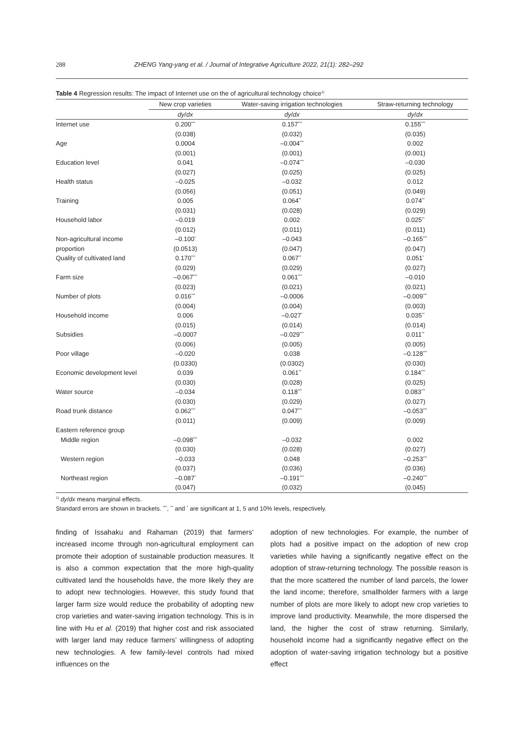288 ZHENG Yang-yang et al. / Journal of Integrative Agriculture 2022, 21(1): 282–292
Table 4 Regression results: The impact of Internet use on the of agricultural technology choice<sup>1)</sup>
| | New crop varieties | Water-saving irrigation technologies | Straw-returning technology |
| --- | --- | --- | --- |
| | dy / dx | dy / dx | dy / dx |
| Internet use | 0.200<sup>***</sup> | 0.157<sup>***</sup> | 0.155<sup>***</sup> |
| | (0.038) | (0.032) | (0.035) |
| Age | 0.0004 | –0.004<sup>***</sup> | 0.002 |
| | (0.001) | (0.001) | (0.001) |
| Education level | 0.041 | –0.074<sup>***</sup> | –0.030 |
| | (0.027) | (0.025) | (0.025) |
| Health status | –0.025 | –0.032 | 0.012 |
| | (0.056) | (0.051) | (0.049) |
| Training | 0.005 | 0.064<sup>**</sup> | 0.074<sup>**</sup> |
| | (0.031) | (0.028) | (0.029) |
| Household labor | –0.019 | 0.002 | 0.025<sup>**</sup> |
| | (0.012) | (0.011) | (0.011) |
| Non-agricultural income | –0.100<sup>*</sup> | –0.043 | –0.165<sup>***</sup> |
| proportion | (0.0513) | (0.047) | (0.047) |
| Quality of cultivated land | 0.170<sup>***</sup> | 0.067<sup>**</sup> | 0.051<sup>*</sup> |
| | (0.029) | (0.029) | (0.027) |
| Farm size | –0.067<sup>***</sup> | 0.061<sup>***</sup> | –0.010 |
| | (0.023) | (0.021) | (0.021) |
| Number of plots | 0.016<sup>***</sup> | –0.0006 | –0.009<sup>***</sup> |
| | (0.004) | (0.004) | (0.003) |
| Household income | 0.006 | –0.027<sup>*</sup> | 0.035<sup>**</sup> |
| | (0.015) | (0.014) | (0.014) |
| Subsidies | –0.0007 | –0.029<sup>***</sup> | 0.011<sup>**</sup> |
| | (0.006) | (0.005) | (0.005) |
| Poor village | –0.020 | 0.038 | –0.128<sup>***</sup> |
| | (0.0330) | (0.0302) | (0.030) |
| Economic development level | 0.039 | 0.061<sup>**</sup> | 0.184<sup>***</sup> |
| | (0.030) | (0.028) | (0.025) |
| Water source | –0.034 | 0.118<sup>***</sup> | 0.083<sup>***</sup> |
| | (0.030) | (0.029) | (0.027) |
| Road trunk distance | 0.062<sup>***</sup> | 0.047<sup>***</sup> | –0.053<sup>***</sup> |
| | (0.011) | (0.009) | (0.009) |
| Eastern reference group | | | |
| Middle region | –0.098<sup>***</sup> | –0.032 | 0.002 |
| | (0.030) | (0.028) | (0.027) |
| Western region | –0.033 | 0.048 | –0.253<sup>***</sup> |
| | (0.037) | (0.036) | (0.036) |
| Northeast region | –0.087<sup>*</sup> | –0.191<sup>***</sup> | –0.240<sup>***</sup> |
| | (0.047) | (0.032) | (0.045) |
<sup>1)</sup> dy/dx means marginal effects.
Standard errors are shown in brackets. <sup>***</sup>, <sup>**</sup> and <sup>*</sup> are significant at 1, 5 and 10% levels, respectively.
finding of Issahaku and Rahaman (2019) that farmers’ increased income through non-agricultural employment can promote their adoption of sustainable production measures. It is also a common expectation that the more high-quality cultivated land the households have, the more likely they are to adopt new technologies. However, this study found that larger farm size would reduce the probability of adopting new crop varieties and water-saving irrigation technology. This is in line with Hu et al. (2019) that higher cost and risk associated with larger land may reduce farmers’ willingness of adopting new technologies. A few family-level controls had mixed influences on the
adoption of new technologies. For example, the number of plots had a positive impact on the adoption of new crop varieties while having a significantly negative effect on the adoption of straw-returning technology. The possible reason is that the more scattered the number of land parcels, the lower the land income; therefore, smallholder farmers with a large number of plots are more likely to adopt new crop varieties to improve land productivity. Meanwhile, the more dispersed the land, the higher the cost of straw returning. Similarly, household income had a significantly negative effect on the adoption of water-saving irrigation technology but a positive effect